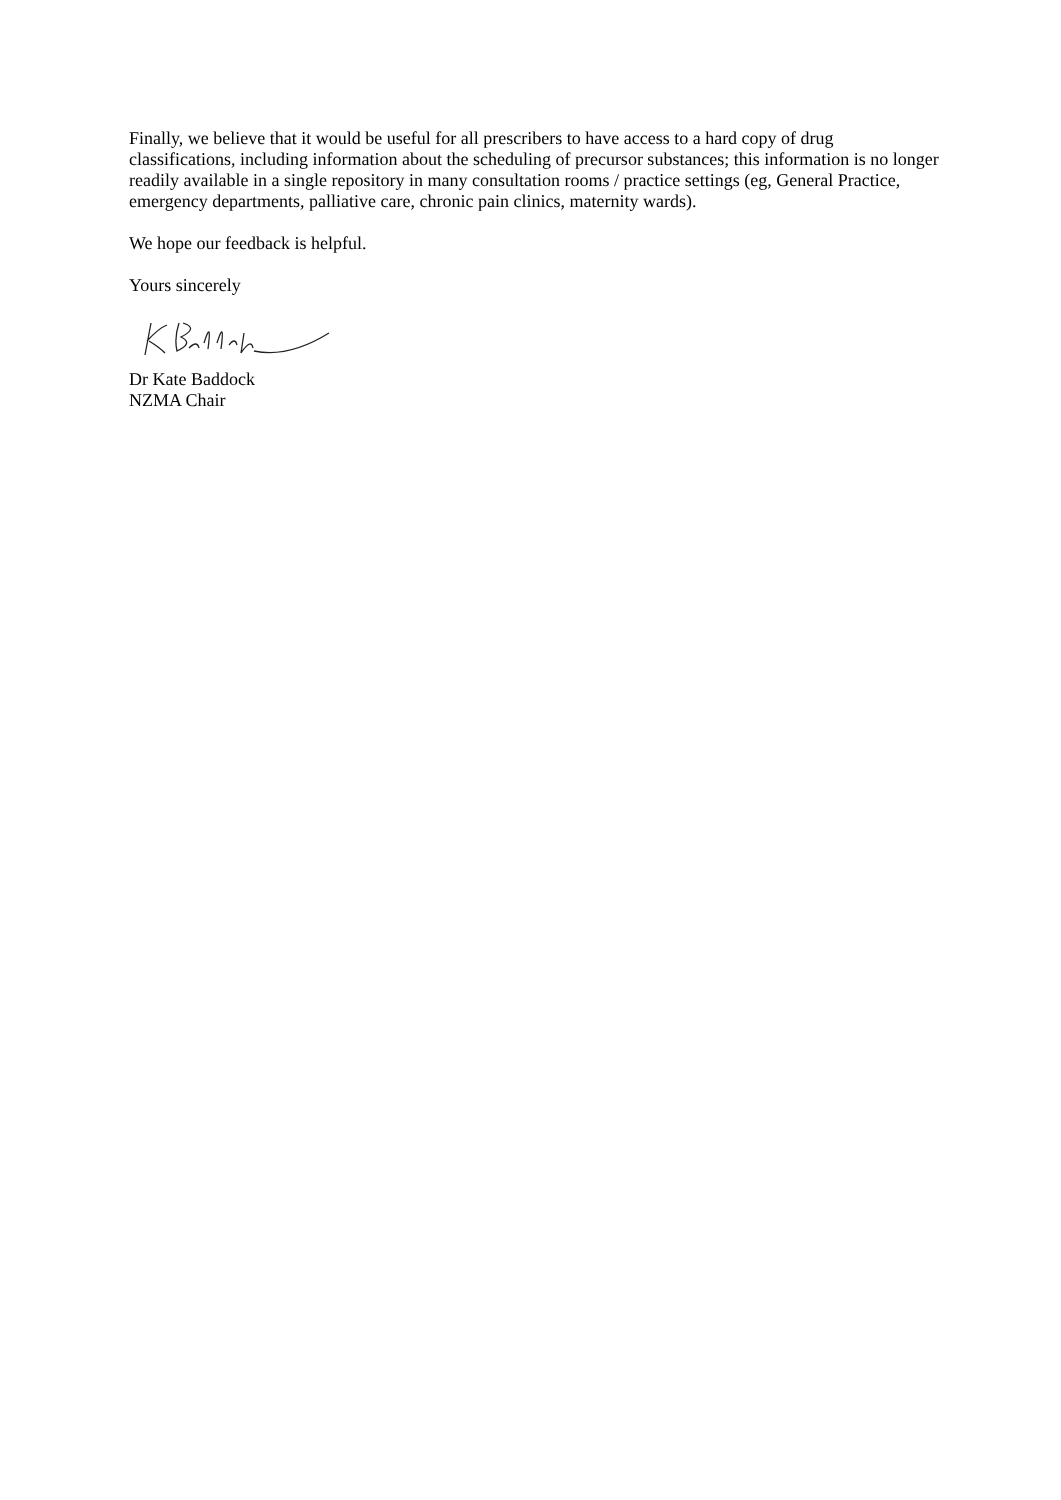Finally, we believe that it would be useful for all prescribers to have access to a hard copy of drug classifications, including information about the scheduling of precursor substances; this information is no longer readily available in a single repository in many consultation rooms / practice settings (eg, General Practice, emergency departments, palliative care, chronic pain clinics, maternity wards).
We hope our feedback is helpful.
Yours sincerely
Dr Kate Baddock
NZMA Chair